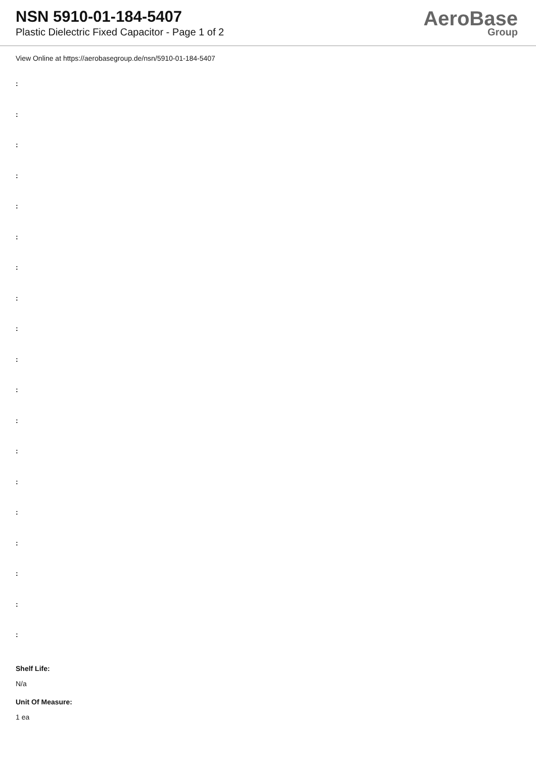NSN 5910-01-184-5407
Plastic Dielectric Fixed Capacitor - Page 1 of 2
AeroBase
Group
View Online at https://aerobasegroup.de/nsn/5910-01-184-5407
:
:
:
:
:
:
:
:
:
:
:
:
:
:
:
:
:
:
:
Shelf Life:
N/a
Unit Of Measure:
1 ea